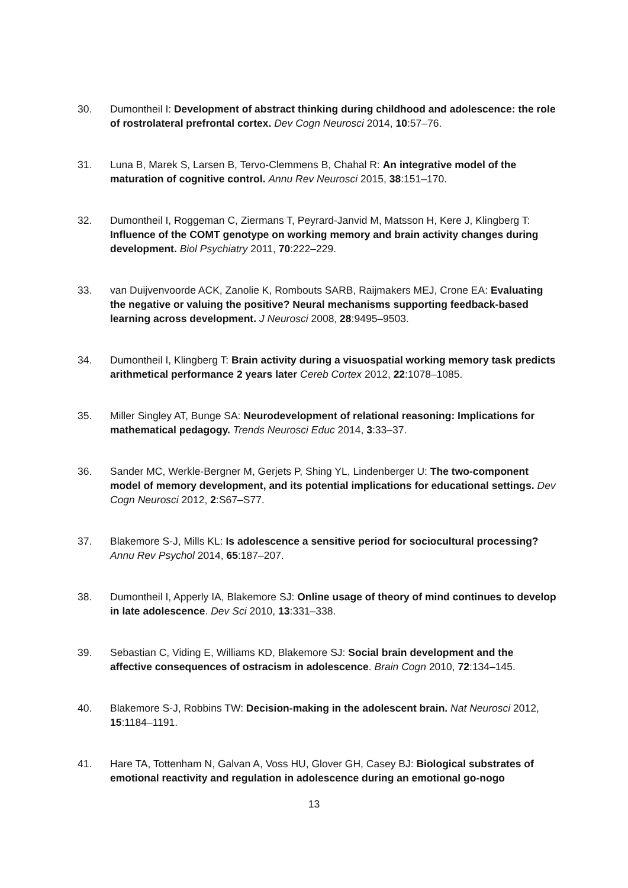30. Dumontheil I: Development of abstract thinking during childhood and adolescence: the role of rostrolateral prefrontal cortex. Dev Cogn Neurosci 2014, 10:57–76.
31. Luna B, Marek S, Larsen B, Tervo-Clemmens B, Chahal R: An integrative model of the maturation of cognitive control. Annu Rev Neurosci 2015, 38:151–170.
32. Dumontheil I, Roggeman C, Ziermans T, Peyrard-Janvid M, Matsson H, Kere J, Klingberg T: Influence of the COMT genotype on working memory and brain activity changes during development. Biol Psychiatry 2011, 70:222–229.
33. van Duijvenvoorde ACK, Zanolie K, Rombouts SARB, Raijmakers MEJ, Crone EA: Evaluating the negative or valuing the positive? Neural mechanisms supporting feedback-based learning across development. J Neurosci 2008, 28:9495–9503.
34. Dumontheil I, Klingberg T: Brain activity during a visuospatial working memory task predicts arithmetical performance 2 years later Cereb Cortex 2012, 22:1078–1085.
35. Miller Singley AT, Bunge SA: Neurodevelopment of relational reasoning: Implications for mathematical pedagogy. Trends Neurosci Educ 2014, 3:33–37.
36. Sander MC, Werkle-Bergner M, Gerjets P, Shing YL, Lindenberger U: The two-component model of memory development, and its potential implications for educational settings. Dev Cogn Neurosci 2012, 2:S67–S77.
37. Blakemore S-J, Mills KL: Is adolescence a sensitive period for sociocultural processing? Annu Rev Psychol 2014, 65:187–207.
38. Dumontheil I, Apperly IA, Blakemore SJ: Online usage of theory of mind continues to develop in late adolescence. Dev Sci 2010, 13:331–338.
39. Sebastian C, Viding E, Williams KD, Blakemore SJ: Social brain development and the affective consequences of ostracism in adolescence. Brain Cogn 2010, 72:134–145.
40. Blakemore S-J, Robbins TW: Decision-making in the adolescent brain. Nat Neurosci 2012, 15:1184–1191.
41. Hare TA, Tottenham N, Galvan A, Voss HU, Glover GH, Casey BJ: Biological substrates of emotional reactivity and regulation in adolescence during an emotional go-nogo
13